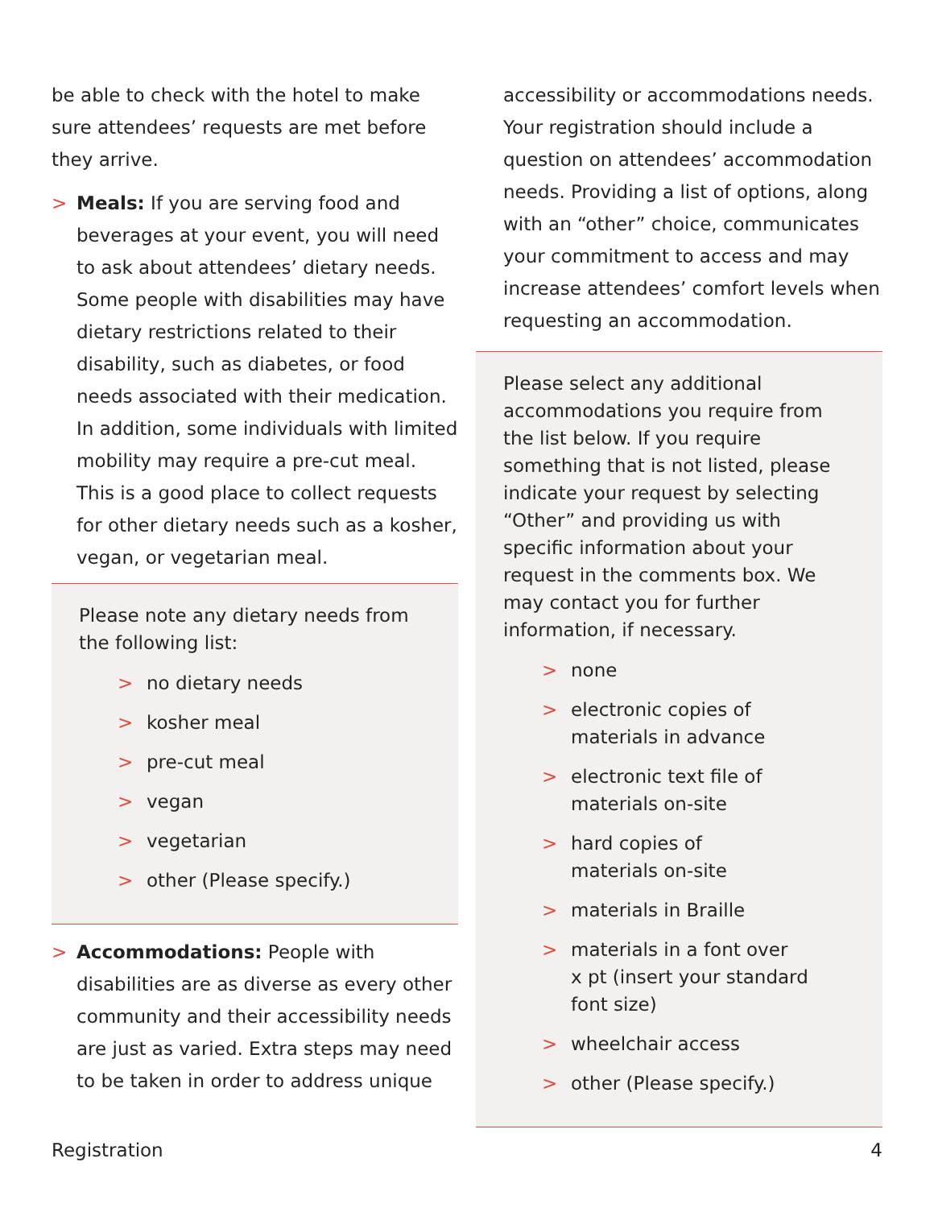be able to check with the hotel to make sure attendees’ requests are met before they arrive.
> Meals: If you are serving food and beverages at your event, you will need to ask about attendees’ dietary needs. Some people with disabilities may have dietary restrictions related to their disability, such as diabetes, or food needs associated with their medication. In addition, some individuals with limited mobility may require a pre-cut meal. This is a good place to collect requests for other dietary needs such as a kosher, vegan, or vegetarian meal.
Please note any dietary needs from the following list:
> no dietary needs
> kosher meal
> pre-cut meal
> vegan
> vegetarian
> other (Please specify.)
> Accommodations: People with disabilities are as diverse as every other community and their accessibility needs are just as varied. Extra steps may need to be taken in order to address unique
accessibility or accommodations needs. Your registration should include a question on attendees’ accommodation needs. Providing a list of options, along with an “other” choice, communicates your commitment to access and may increase attendees’ comfort levels when requesting an accommodation.
Please select any additional accommodations you require from the list below. If you require something that is not listed, please indicate your request by selecting “Other” and providing us with specific information about your request in the comments box. We may contact you for further information, if necessary.
> none
> electronic copies of
materials in advance
> electronic text file of
materials on-site
> hard copies of
materials on-site
> materials in Braille
> materials in a font over
x pt (insert your standard
font size)
> wheelchair access
> other (Please specify.)
Registration 4